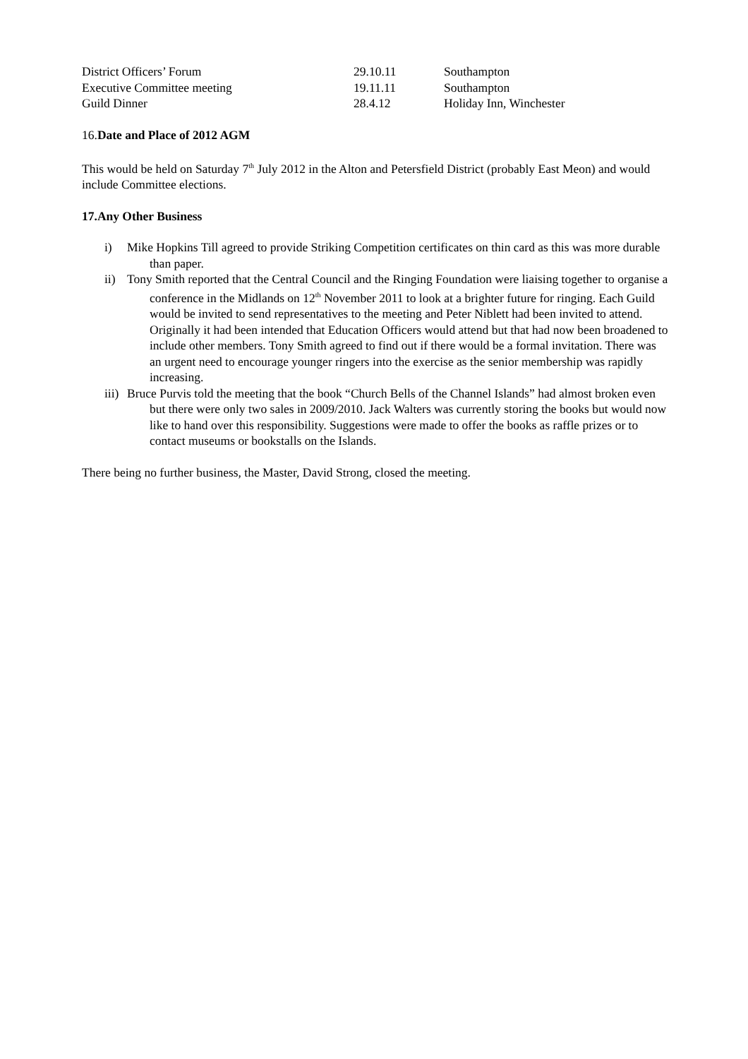| District Officers’ Forum | 29.10.11 | Southampton |
| Executive Committee meeting | 19.11.11 | Southampton |
| Guild Dinner | 28.4.12 | Holiday Inn, Winchester |
16.Date and Place of 2012 AGM
This would be held on Saturday 7<sup>th</sup> July 2012 in the Alton and Petersfield District (probably East Meon) and would include Committee elections.
17.Any Other Business
i) Mike Hopkins Till agreed to provide Striking Competition certificates on thin card as this was more durable than paper.
ii) Tony Smith reported that the Central Council and the Ringing Foundation were liaising together to organise a conference in the Midlands on 12<sup>th</sup> November 2011 to look at a brighter future for ringing. Each Guild would be invited to send representatives to the meeting and Peter Niblett had been invited to attend. Originally it had been intended that Education Officers would attend but that had now been broadened to include other members. Tony Smith agreed to find out if there would be a formal invitation. There was an urgent need to encourage younger ringers into the exercise as the senior membership was rapidly increasing.
iii) Bruce Purvis told the meeting that the book “Church Bells of the Channel Islands” had almost broken even but there were only two sales in 2009/2010. Jack Walters was currently storing the books but would now like to hand over this responsibility. Suggestions were made to offer the books as raffle prizes or to contact museums or bookstalls on the Islands.
There being no further business, the Master, David Strong, closed the meeting.